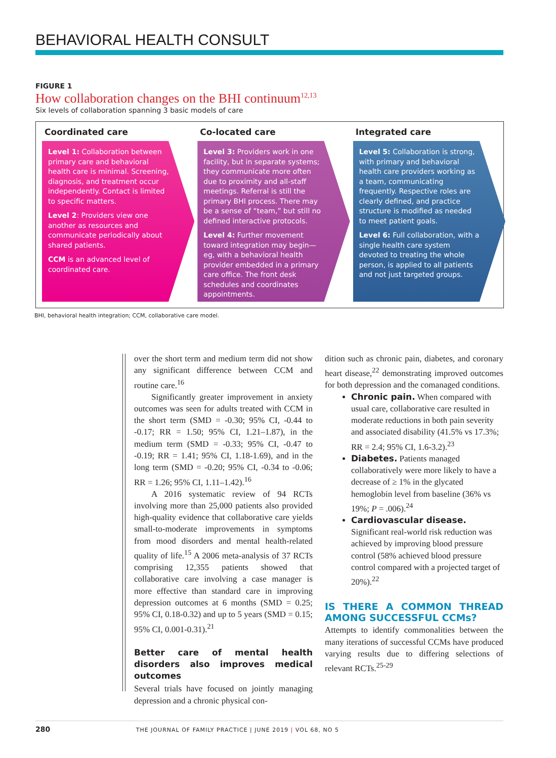BEHAVIORAL HEALTH CONSULT
FIGURE 1
How collaboration changes on the BHI continuum<sup>12,13</sup>
Six levels of collaboration spanning 3 basic models of care
Coordinated care
Level 1: Collaboration between primary care and behavioral health care is minimal. Screening, diagnosis, and treatment occur independently. Contact is limited to specific matters.
Level 2: Providers view one another as resources and communicate periodically about shared patients.
CCM is an advanced level of coordinated care.
Co-located care
Level 3: Providers work in one facility, but in separate systems; they communicate more often due to proximity and all-staff meetings. Referral is still the primary BHI process. There may be a sense of “team,” but still no defined interactive protocols.
Level 4: Further movement toward integration may begin—eg, with a behavioral health provider embedded in a primary care office. The front desk schedules and coordinates appointments.
Integrated care
Level 5: Collaboration is strong, with primary and behavioral health care providers working as a team, communicating frequently. Respective roles are clearly defined, and practice structure is modified as needed to meet patient goals.
Level 6: Full collaboration, with a single health care system devoted to treating the whole person, is applied to all patients and not just targeted groups.
BHI, behavioral health integration; CCM, collaborative care model.
over the short term and medium term did not show any significant difference between CCM and routine care.<sup>16</sup>
Significantly greater improvement in anxiety outcomes was seen for adults treated with CCM in the short term (SMD = -0.30; 95% CI, -0.44 to -0.17; RR = 1.50; 95% CI, 1.21–1.87), in the medium term (SMD = -0.33; 95% CI, -0.47 to -0.19; RR = 1.41; 95% CI, 1.18-1.69), and in the long term (SMD = -0.20; 95% CI, -0.34 to -0.06; RR = 1.26; 95% CI, 1.11–1.42).<sup>16</sup>
A 2016 systematic review of 94 RCTs involving more than 25,000 patients also provided high-quality evidence that collaborative care yields small-to-moderate improvements in symptoms from mood disorders and mental health-related quality of life.<sup>15</sup> A 2006 meta-analysis of 37 RCTs comprising 12,355 patients showed that collaborative care involving a case manager is more effective than standard care in improving depression outcomes at 6 months (SMD = 0.25; 95% CI, 0.18-0.32) and up to 5 years (SMD = 0.15; 95% CI, 0.001-0.31).<sup>21</sup>
Better care of mental health disorders also improves medical outcomes
Several trials have focused on jointly managing depression and a chronic physical con-
dition such as chronic pain, diabetes, and coronary heart disease,<sup>22</sup> demonstrating improved outcomes for both depression and the comanaged conditions.
Chronic pain. When compared with usual care, collaborative care resulted in moderate reductions in both pain severity and associated disability (41.5% vs 17.3%; RR = 2.4; 95% CI, 1.6-3.2).<sup>23</sup>
Diabetes. Patients managed collaboratively were more likely to have a decrease of ≥ 1% in the glycated hemoglobin level from baseline (36% vs 19%; P = .006).<sup>24</sup>
Cardiovascular disease. Significant real-world risk reduction was achieved by improving blood pressure control (58% achieved blood pressure control compared with a projected target of 20%).<sup>22</sup>
IS THERE A COMMON THREAD AMONG SUCCESSFUL CCMs?
Attempts to identify commonalities between the many iterations of successful CCMs have produced varying results due to differing selections of relevant RCTs.<sup>25-29</sup>
280 THE JOURNAL OF FAMILY PRACTICE | JUNE 2019 | VOL 68, NO 5